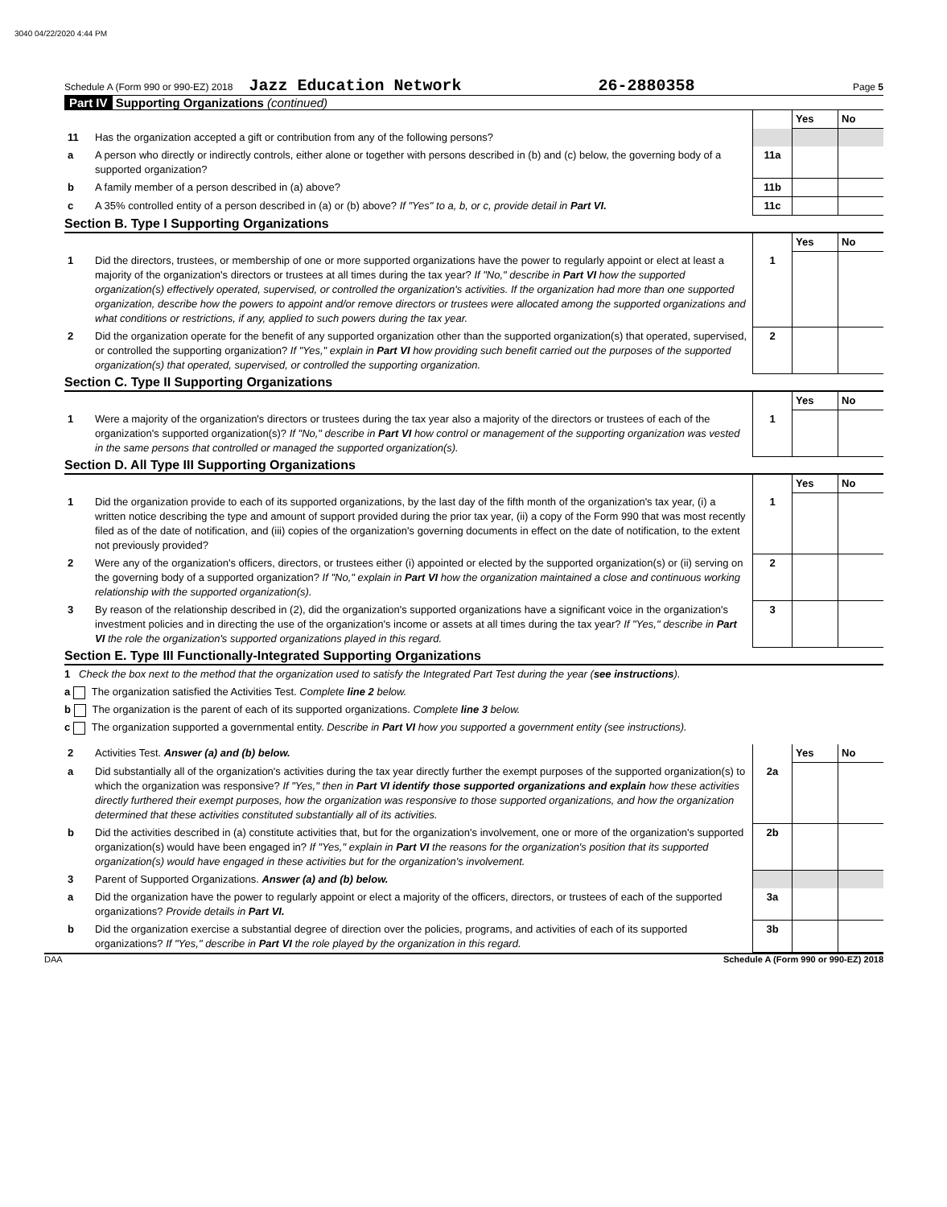3040 04/22/2020 4:44 PM
Schedule A (Form 990 or 990-EZ) 2018 Jazz Education Network 26-2880358 Page 5
Part IV Supporting Organizations (continued)
| | | | Yes | No |
| 11 | Has the organization accepted a gift or contribution from any of the following persons? | | | |
| a | A person who directly or indirectly controls, either alone or together with persons described in (b) and (c) below, the governing body of a supported organization? | 11a | | |
| b | A family member of a person described in (a) above? | 11b | | |
| c | A 35% controlled entity of a person described in (a) or (b) above? If "Yes" to a, b, or c, provide detail in Part VI. | 11c | | |
Section B. Type I Supporting Organizations
| | | | Yes | No |
| 1 | Did the directors, trustees, or membership of one or more supported organizations have the power to regularly appoint or elect at least a majority of the organization's directors or trustees at all times during the tax year? If "No," describe in Part VI how the supported organization(s) effectively operated, supervised, or controlled the organization's activities. If the organization had more than one supported organization, describe how the powers to appoint and/or remove directors or trustees were allocated among the supported organizations and what conditions or restrictions, if any, applied to such powers during the tax year. | 1 | | |
| 2 | Did the organization operate for the benefit of any supported organization other than the supported organization(s) that operated, supervised, or controlled the supporting organization? If "Yes," explain in Part VI how providing such benefit carried out the purposes of the supported organization(s) that operated, supervised, or controlled the supporting organization. | 2 | | |
Section C. Type II Supporting Organizations
| | | | Yes | No |
| 1 | Were a majority of the organization's directors or trustees during the tax year also a majority of the directors or trustees of each of the organization's supported organization(s)? If "No," describe in Part VI how control or management of the supporting organization was vested in the same persons that controlled or managed the supported organization(s). | 1 | | |
Section D. All Type III Supporting Organizations
| | | | Yes | No |
| 1 | Did the organization provide to each of its supported organizations, by the last day of the fifth month of the organization's tax year, (i) a written notice describing the type and amount of support provided during the prior tax year, (ii) a copy of the Form 990 that was most recently filed as of the date of notification, and (iii) copies of the organization's governing documents in effect on the date of notification, to the extent not previously provided? | 1 | | |
| 2 | Were any of the organization's officers, directors, or trustees either (i) appointed or elected by the supported organization(s) or (ii) serving on the governing body of a supported organization? If "No," explain in Part VI how the organization maintained a close and continuous working relationship with the supported organization(s). | 2 | | |
| 3 | By reason of the relationship described in (2), did the organization's supported organizations have a significant voice in the organization's investment policies and in directing the use of the organization's income or assets at all times during the tax year? If "Yes," describe in Part VI the role the organization's supported organizations played in this regard. | 3 | | |
Section E. Type III Functionally-Integrated Supporting Organizations
1 Check the box next to the method that the organization used to satisfy the Integrated Part Test during the year (see instructions).
a The organization satisfied the Activities Test. Complete line 2 below.
b The organization is the parent of each of its supported organizations. Complete line 3 below.
c The organization supported a governmental entity. Describe in Part VI how you supported a government entity (see instructions).
| 2 | Activities Test. Answer (a) and (b) below. | | Yes | No |
| a | Did substantially all of the organization's activities during the tax year directly further the exempt purposes of the supported organization(s) to which the organization was responsive? If "Yes," then in Part VI identify those supported organizations and explain how these activities directly furthered their exempt purposes, how the organization was responsive to those supported organizations, and how the organization determined that these activities constituted substantially all of its activities. | 2a | | |
| b | Did the activities described in (a) constitute activities that, but for the organization's involvement, one or more of the organization's supported organization(s) would have been engaged in? If "Yes," explain in Part VI the reasons for the organization's position that its supported organization(s) would have engaged in these activities but for the organization's involvement. | 2b | | |
| 3 | Parent of Supported Organizations. Answer (a) and (b) below. | | | |
| a | Did the organization have the power to regularly appoint or elect a majority of the officers, directors, or trustees of each of the supported organizations? Provide details in Part VI. | 3a | | |
| b | Did the organization exercise a substantial degree of direction over the policies, programs, and activities of each of its supported organizations? If "Yes," describe in Part VI the role played by the organization in this regard. | 3b | | |
DAA Schedule A (Form 990 or 990-EZ) 2018